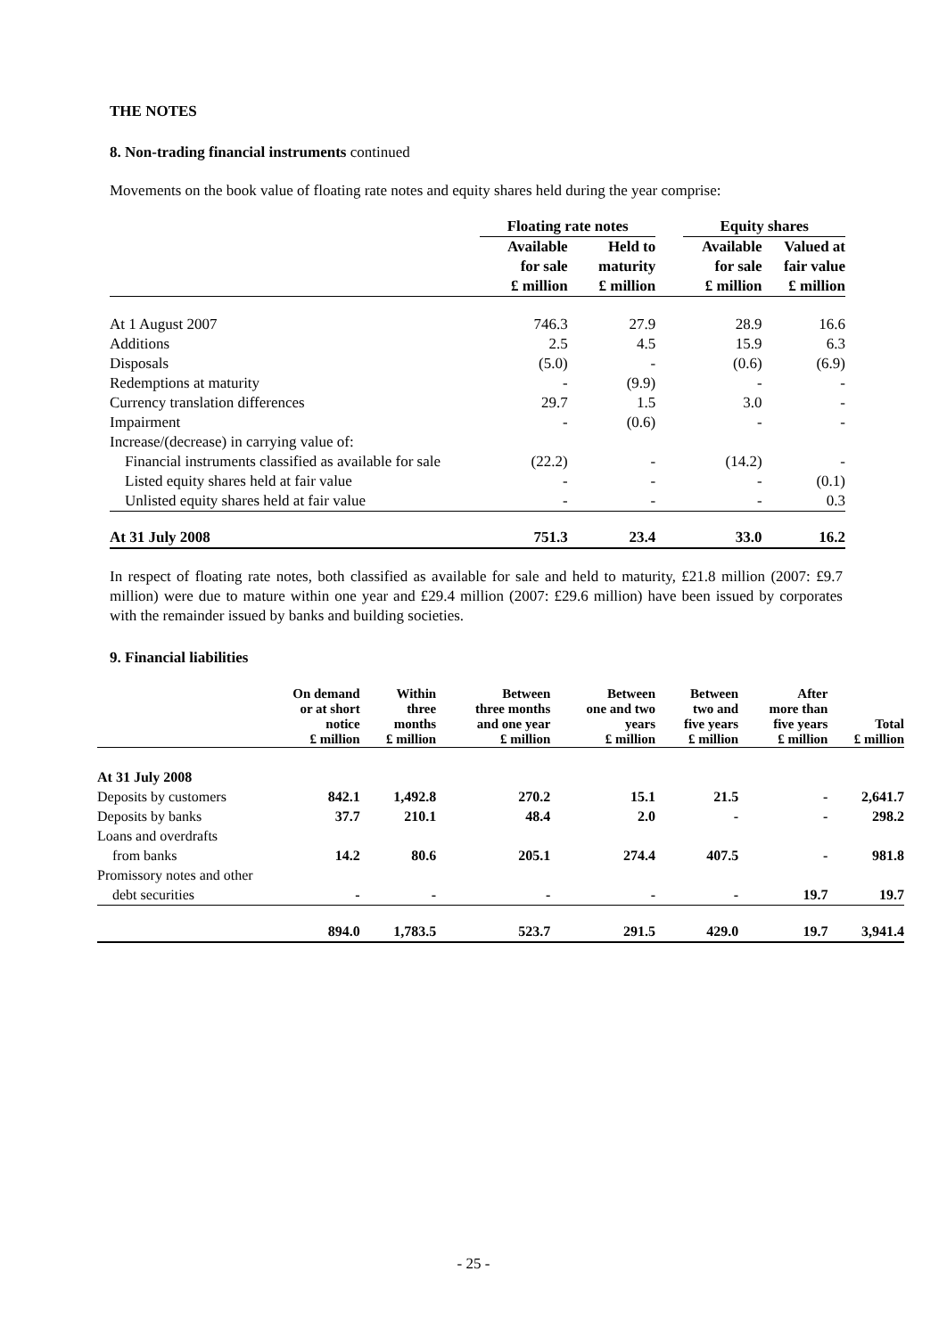THE NOTES
8. Non-trading financial instruments continued
Movements on the book value of floating rate notes and equity shares held during the year comprise:
| | Floating rate notes | | | Equity shares | |
| --- | --- | --- | --- | --- | --- |
| | Available for sale £ million | Held to maturity £ million | | Available for sale £ million | Valued at fair value £ million |
| At 1 August 2007 | 746.3 | 27.9 | | 28.9 | 16.6 |
| Additions | 2.5 | 4.5 | | 15.9 | 6.3 |
| Disposals | (5.0) | - | | (0.6) | (6.9) |
| Redemptions at maturity | - | (9.9) | | - | - |
| Currency translation differences | 29.7 | 1.5 | | 3.0 | - |
| Impairment | - | (0.6) | | - | - |
| Increase/(decrease) in carrying value of: | | | | | |
| Financial instruments classified as available for sale | (22.2) | - | | (14.2) | - |
| Listed equity shares held at fair value | - | - | | - | (0.1) |
| Unlisted equity shares held at fair value | - | - | | - | 0.3 |
| At 31 July 2008 | 751.3 | 23.4 | | 33.0 | 16.2 |
In respect of floating rate notes, both classified as available for sale and held to maturity, £21.8 million (2007: £9.7 million) were due to mature within one year and £29.4 million (2007: £29.6 million) have been issued by corporates with the remainder issued by banks and building societies.
9. Financial liabilities
| | On demand or at short notice £ million | Within three months £ million | Between three months and one year £ million | Between one and two years £ million | Between two and five years £ million | After more than five years £ million | Total £ million |
| --- | --- | --- | --- | --- | --- | --- | --- |
| At 31 July 2008 | | | | | | | |
| Deposits by customers | 842.1 | 1,492.8 | 270.2 | 15.1 | 21.5 | - | 2,641.7 |
| Deposits by banks | 37.7 | 210.1 | 48.4 | 2.0 | - | - | 298.2 |
| Loans and overdrafts | | | | | | | |
| from banks | 14.2 | 80.6 | 205.1 | 274.4 | 407.5 | - | 981.8 |
| Promissory notes and other | | | | | | | |
| debt securities | - | - | - | - | - | 19.7 | 19.7 |
| | 894.0 | 1,783.5 | 523.7 | 291.5 | 429.0 | 19.7 | 3,941.4 |
- 25 -